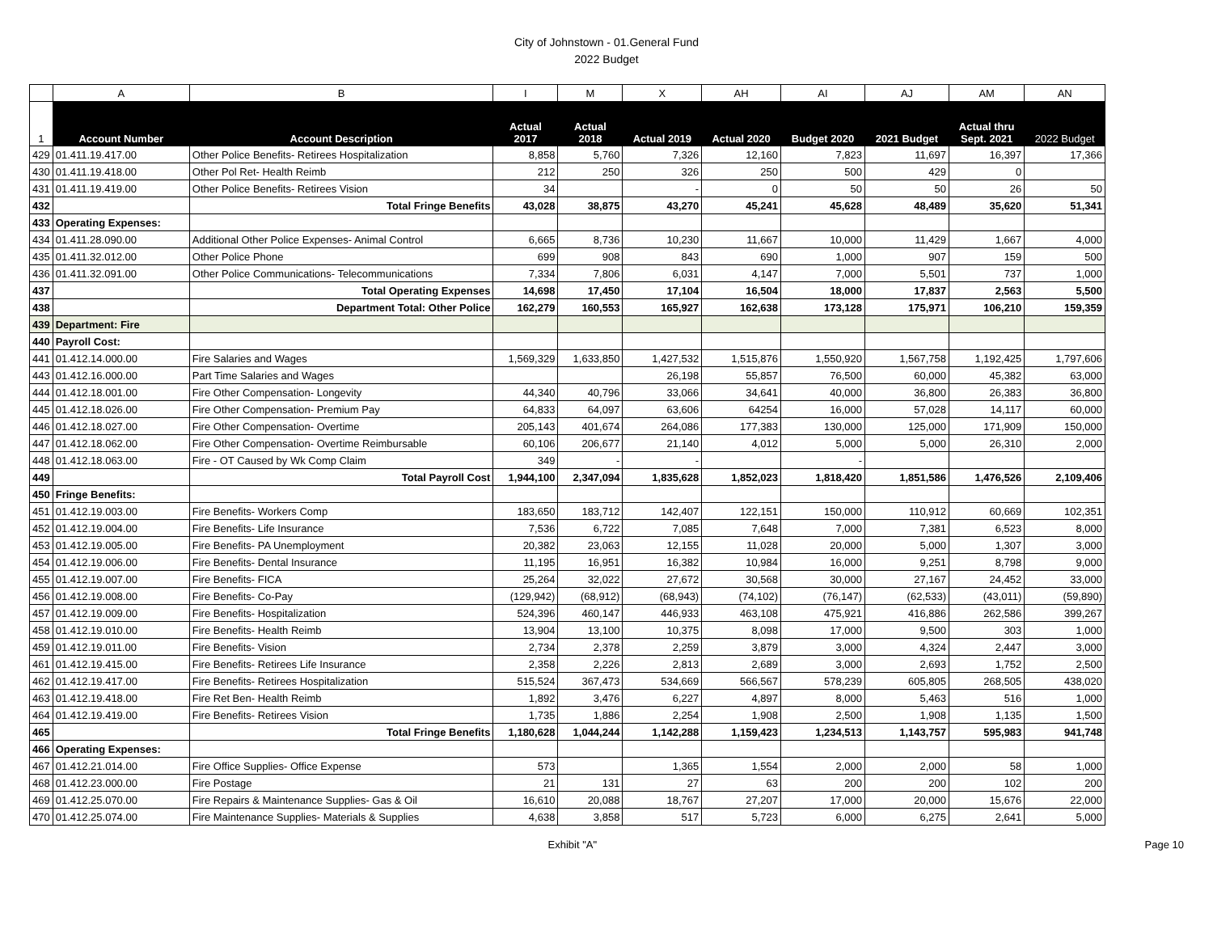City of Johnstown - 01.General Fund
2022 Budget
| | A | B | I | M | X | AH | AI | AJ | AM | AN |
| 1 | Account Number | Account Description | Actual 2017 | Actual 2018 | Actual 2019 | Actual 2020 | Budget 2020 | 2021 Budget | Actual thru Sept. 2021 | 2022 Budget |
| 429 | 01.411.19.417.00 | Other Police Benefits- Retirees Hospitalization | 8,858 | 5,760 | 7,326 | 12,160 | 7,823 | 11,697 | 16,397 | 17,366 |
| 430 | 01.411.19.418.00 | Other Pol Ret- Health Reimb | 212 | 250 | 326 | 250 | 500 | 429 | 0 | |
| 431 | 01.411.19.419.00 | Other Police Benefits- Retirees Vision | 34 | | - | 0 | 50 | 50 | 26 | 50 |
| 432 | | Total Fringe Benefits | 43,028 | 38,875 | 43,270 | 45,241 | 45,628 | 48,489 | 35,620 | 51,341 |
| 433 | Operating Expenses: | | | | | | | | | |
| 434 | 01.411.28.090.00 | Additional Other Police Expenses- Animal Control | 6,665 | 8,736 | 10,230 | 11,667 | 10,000 | 11,429 | 1,667 | 4,000 |
| 435 | 01.411.32.012.00 | Other Police Phone | 699 | 908 | 843 | 690 | 1,000 | 907 | 159 | 500 |
| 436 | 01.411.32.091.00 | Other Police Communications- Telecommunications | 7,334 | 7,806 | 6,031 | 4,147 | 7,000 | 5,501 | 737 | 1,000 |
| 437 | | Total Operating Expenses | 14,698 | 17,450 | 17,104 | 16,504 | 18,000 | 17,837 | 2,563 | 5,500 |
| 438 | | Department Total: Other Police | 162,279 | 160,553 | 165,927 | 162,638 | 173,128 | 175,971 | 106,210 | 159,359 |
| 439 | Department: Fire | | | | | | | | | |
| 440 | Payroll Cost: | | | | | | | | | |
| 441 | 01.412.14.000.00 | Fire Salaries and Wages | 1,569,329 | 1,633,850 | 1,427,532 | 1,515,876 | 1,550,920 | 1,567,758 | 1,192,425 | 1,797,606 |
| 443 | 01.412.16.000.00 | Part Time Salaries and Wages | | | 26,198 | 55,857 | 76,500 | 60,000 | 45,382 | 63,000 |
| 444 | 01.412.18.001.00 | Fire Other Compensation- Longevity | 44,340 | 40,796 | 33,066 | 34,641 | 40,000 | 36,800 | 26,383 | 36,800 |
| 445 | 01.412.18.026.00 | Fire Other Compensation- Premium Pay | 64,833 | 64,097 | 63,606 | 64254 | 16,000 | 57,028 | 14,117 | 60,000 |
| 446 | 01.412.18.027.00 | Fire Other Compensation- Overtime | 205,143 | 401,674 | 264,086 | 177,383 | 130,000 | 125,000 | 171,909 | 150,000 |
| 447 | 01.412.18.062.00 | Fire Other Compensation- Overtime Reimbursable | 60,106 | 206,677 | 21,140 | 4,012 | 5,000 | 5,000 | 26,310 | 2,000 |
| 448 | 01.412.18.063.00 | Fire - OT Caused by Wk Comp Claim | 349 | - | - | | - | | | |
| 449 | | Total Payroll Cost | 1,944,100 | 2,347,094 | 1,835,628 | 1,852,023 | 1,818,420 | 1,851,586 | 1,476,526 | 2,109,406 |
| 450 | Fringe Benefits: | | | | | | | | | |
| 451 | 01.412.19.003.00 | Fire Benefits- Workers Comp | 183,650 | 183,712 | 142,407 | 122,151 | 150,000 | 110,912 | 60,669 | 102,351 |
| 452 | 01.412.19.004.00 | Fire Benefits- Life Insurance | 7,536 | 6,722 | 7,085 | 7,648 | 7,000 | 7,381 | 6,523 | 8,000 |
| 453 | 01.412.19.005.00 | Fire Benefits- PA Unemployment | 20,382 | 23,063 | 12,155 | 11,028 | 20,000 | 5,000 | 1,307 | 3,000 |
| 454 | 01.412.19.006.00 | Fire Benefits- Dental Insurance | 11,195 | 16,951 | 16,382 | 10,984 | 16,000 | 9,251 | 8,798 | 9,000 |
| 455 | 01.412.19.007.00 | Fire Benefits- FICA | 25,264 | 32,022 | 27,672 | 30,568 | 30,000 | 27,167 | 24,452 | 33,000 |
| 456 | 01.412.19.008.00 | Fire Benefits- Co-Pay | (129,942) | (68,912) | (68,943) | (74,102) | (76,147) | (62,533) | (43,011) | (59,890) |
| 457 | 01.412.19.009.00 | Fire Benefits- Hospitalization | 524,396 | 460,147 | 446,933 | 463,108 | 475,921 | 416,886 | 262,586 | 399,267 |
| 458 | 01.412.19.010.00 | Fire Benefits- Health Reimb | 13,904 | 13,100 | 10,375 | 8,098 | 17,000 | 9,500 | 303 | 1,000 |
| 459 | 01.412.19.011.00 | Fire Benefits- Vision | 2,734 | 2,378 | 2,259 | 3,879 | 3,000 | 4,324 | 2,447 | 3,000 |
| 461 | 01.412.19.415.00 | Fire Benefits- Retirees Life Insurance | 2,358 | 2,226 | 2,813 | 2,689 | 3,000 | 2,693 | 1,752 | 2,500 |
| 462 | 01.412.19.417.00 | Fire Benefits- Retirees Hospitalization | 515,524 | 367,473 | 534,669 | 566,567 | 578,239 | 605,805 | 268,505 | 438,020 |
| 463 | 01.412.19.418.00 | Fire Ret Ben- Health Reimb | 1,892 | 3,476 | 6,227 | 4,897 | 8,000 | 5,463 | 516 | 1,000 |
| 464 | 01.412.19.419.00 | Fire Benefits- Retirees Vision | 1,735 | 1,886 | 2,254 | 1,908 | 2,500 | 1,908 | 1,135 | 1,500 |
| 465 | | Total Fringe Benefits | 1,180,628 | 1,044,244 | 1,142,288 | 1,159,423 | 1,234,513 | 1,143,757 | 595,983 | 941,748 |
| 466 | Operating Expenses: | | | | | | | | | |
| 467 | 01.412.21.014.00 | Fire Office Supplies- Office Expense | 573 | | 1,365 | 1,554 | 2,000 | 2,000 | 58 | 1,000 |
| 468 | 01.412.23.000.00 | Fire Postage | 21 | 131 | 27 | 63 | 200 | 200 | 102 | 200 |
| 469 | 01.412.25.070.00 | Fire Repairs & Maintenance Supplies- Gas & Oil | 16,610 | 20,088 | 18,767 | 27,207 | 17,000 | 20,000 | 15,676 | 22,000 |
| 470 | 01.412.25.074.00 | Fire Maintenance Supplies- Materials & Supplies | 4,638 | 3,858 | 517 | 5,723 | 6,000 | 6,275 | 2,641 | 5,000 |
Exhibit "A" Page 10